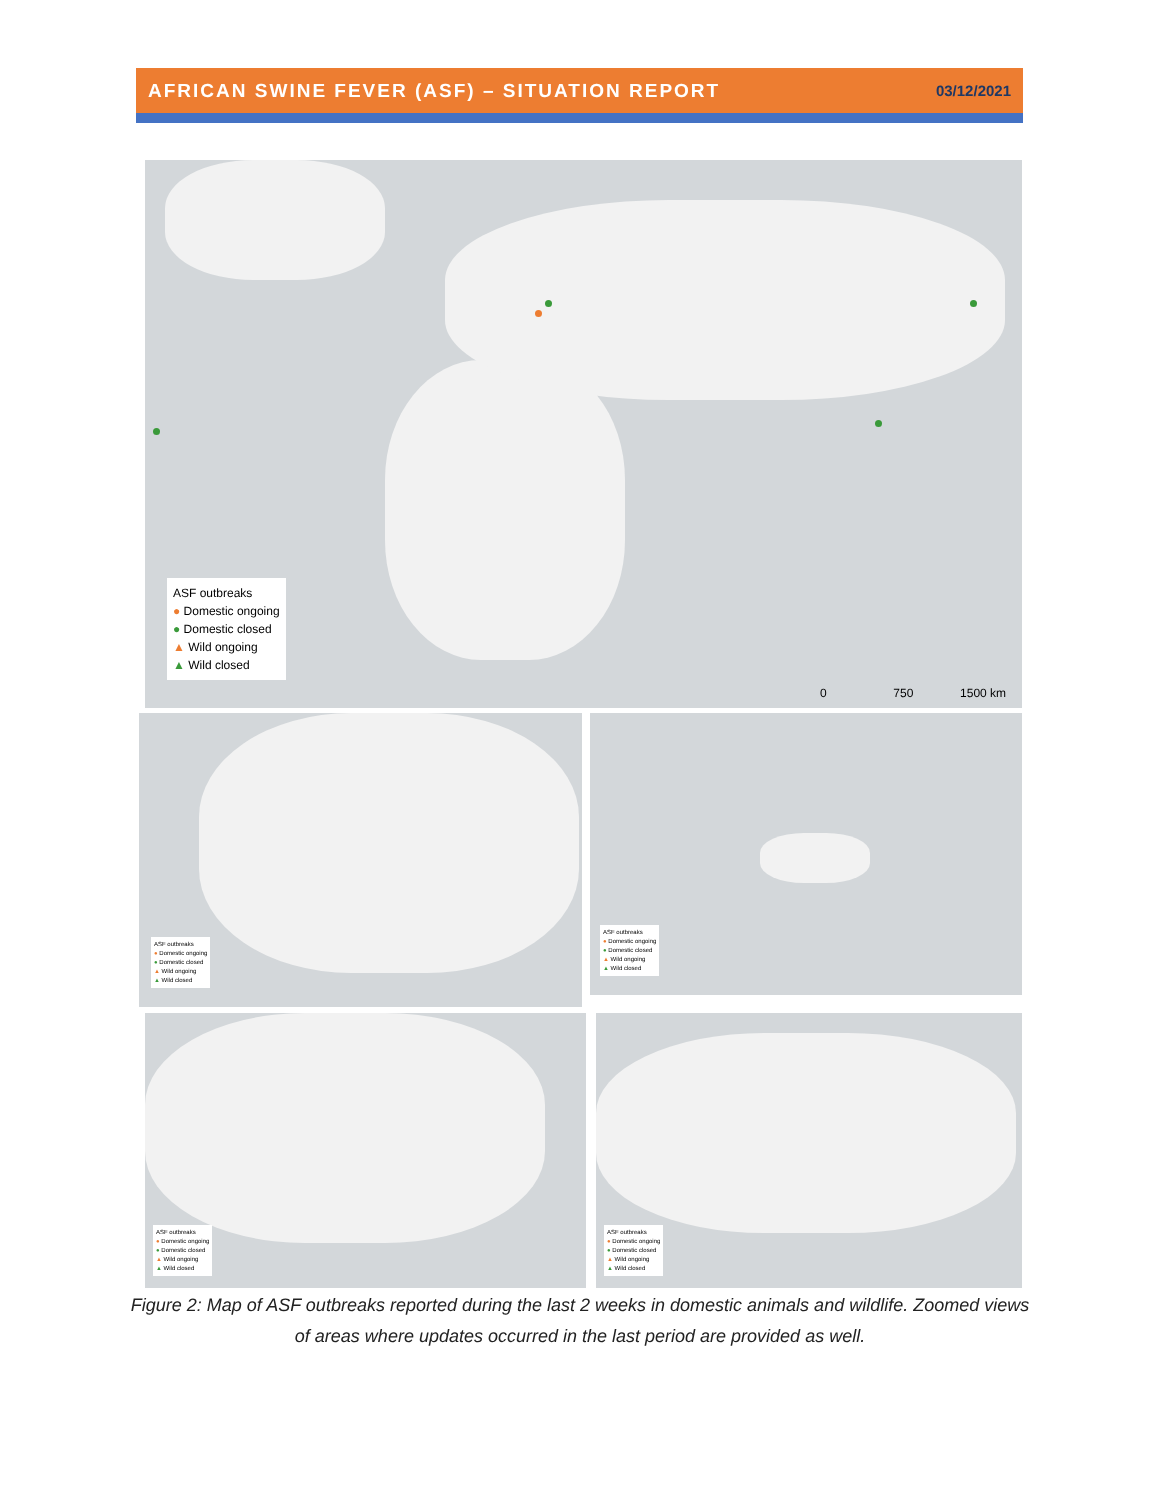AFRICAN SWINE FEVER (ASF) – SITUATION REPORT 03/12/2021
ASF outbreaks
● Domestic ongoing
● Domestic closed
▲ Wild ongoing
▲ Wild closed
0 750 1500 km
ASF outbreaks
● Domestic ongoing
● Domestic closed
▲ Wild ongoing
▲ Wild closed
ASF outbreaks
● Domestic ongoing
● Domestic closed
▲ Wild ongoing
▲ Wild closed
ASF outbreaks
● Domestic ongoing
● Domestic closed
▲ Wild ongoing
▲ Wild closed
ASF outbreaks
● Domestic ongoing
● Domestic closed
▲ Wild ongoing
▲ Wild closed
Figure 2: Map of ASF outbreaks reported during the last 2 weeks in domestic animals and wildlife. Zoomed views of areas where updates occurred in the last period are provided as well.